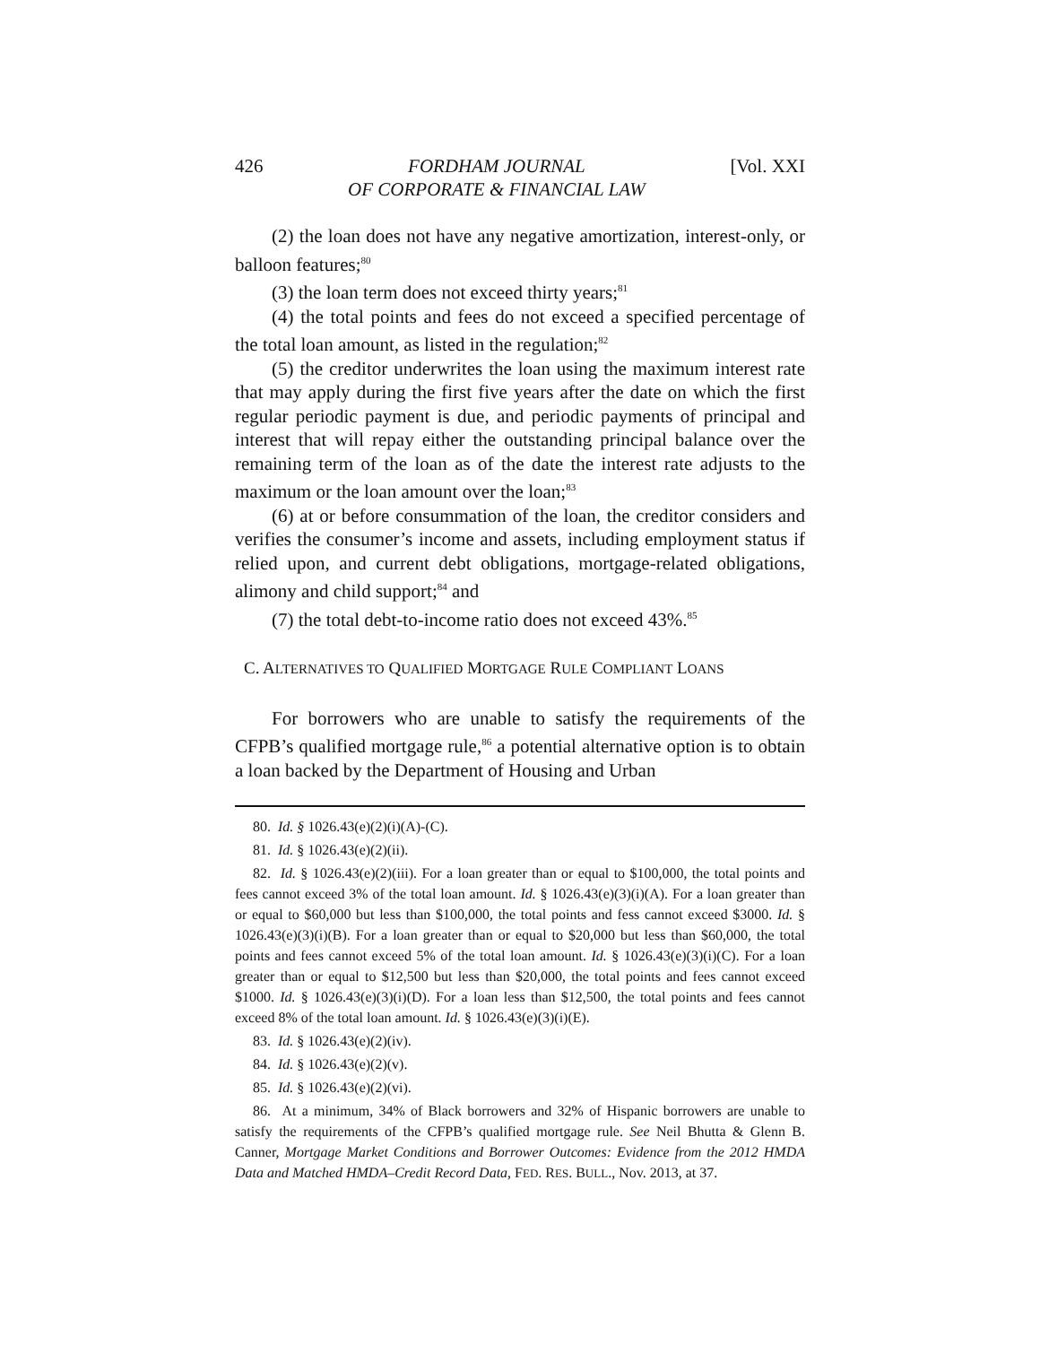426 FORDHAM JOURNAL
OF CORPORATE & FINANCIAL LAW [Vol. XXI
(2) the loan does not have any negative amortization, interest-only, or balloon features;<sup>80</sup>
(3) the loan term does not exceed thirty years;<sup>81</sup>
(4) the total points and fees do not exceed a specified percentage of the total loan amount, as listed in the regulation;<sup>82</sup>
(5) the creditor underwrites the loan using the maximum interest rate that may apply during the first five years after the date on which the first regular periodic payment is due, and periodic payments of principal and interest that will repay either the outstanding principal balance over the remaining term of the loan as of the date the interest rate adjusts to the maximum or the loan amount over the loan;<sup>83</sup>
(6) at or before consummation of the loan, the creditor considers and verifies the consumer’s income and assets, including employment status if relied upon, and current debt obligations, mortgage-related obligations, alimony and child support;<sup>84</sup> and
(7) the total debt-to-income ratio does not exceed 43%.<sup>85</sup>
C. ALTERNATIVES TO QUALIFIED MORTGAGE RULE COMPLIANT LOANS
For borrowers who are unable to satisfy the requirements of the CFPB’s qualified mortgage rule,<sup>86</sup> a potential alternative option is to obtain a loan backed by the Department of Housing and Urban
80. Id. § 1026.43(e)(2)(i)(A)-(C).
81. Id. § 1026.43(e)(2)(ii).
82. Id. § 1026.43(e)(2)(iii). For a loan greater than or equal to $100,000, the total points and fees cannot exceed 3% of the total loan amount. Id. § 1026.43(e)(3)(i)(A). For a loan greater than or equal to $60,000 but less than $100,000, the total points and fess cannot exceed $3000. Id. § 1026.43(e)(3)(i)(B). For a loan greater than or equal to $20,000 but less than $60,000, the total points and fees cannot exceed 5% of the total loan amount. Id. § 1026.43(e)(3)(i)(C). For a loan greater than or equal to $12,500 but less than $20,000, the total points and fees cannot exceed $1000. Id. § 1026.43(e)(3)(i)(D). For a loan less than $12,500, the total points and fees cannot exceed 8% of the total loan amount. Id. § 1026.43(e)(3)(i)(E).
83. Id. § 1026.43(e)(2)(iv).
84. Id. § 1026.43(e)(2)(v).
85. Id. § 1026.43(e)(2)(vi).
86. At a minimum, 34% of Black borrowers and 32% of Hispanic borrowers are unable to satisfy the requirements of the CFPB’s qualified mortgage rule. See Neil Bhutta & Glenn B. Canner, Mortgage Market Conditions and Borrower Outcomes: Evidence from the 2012 HMDA Data and Matched HMDA–Credit Record Data, FED. RES. BULL., Nov. 2013, at 37.